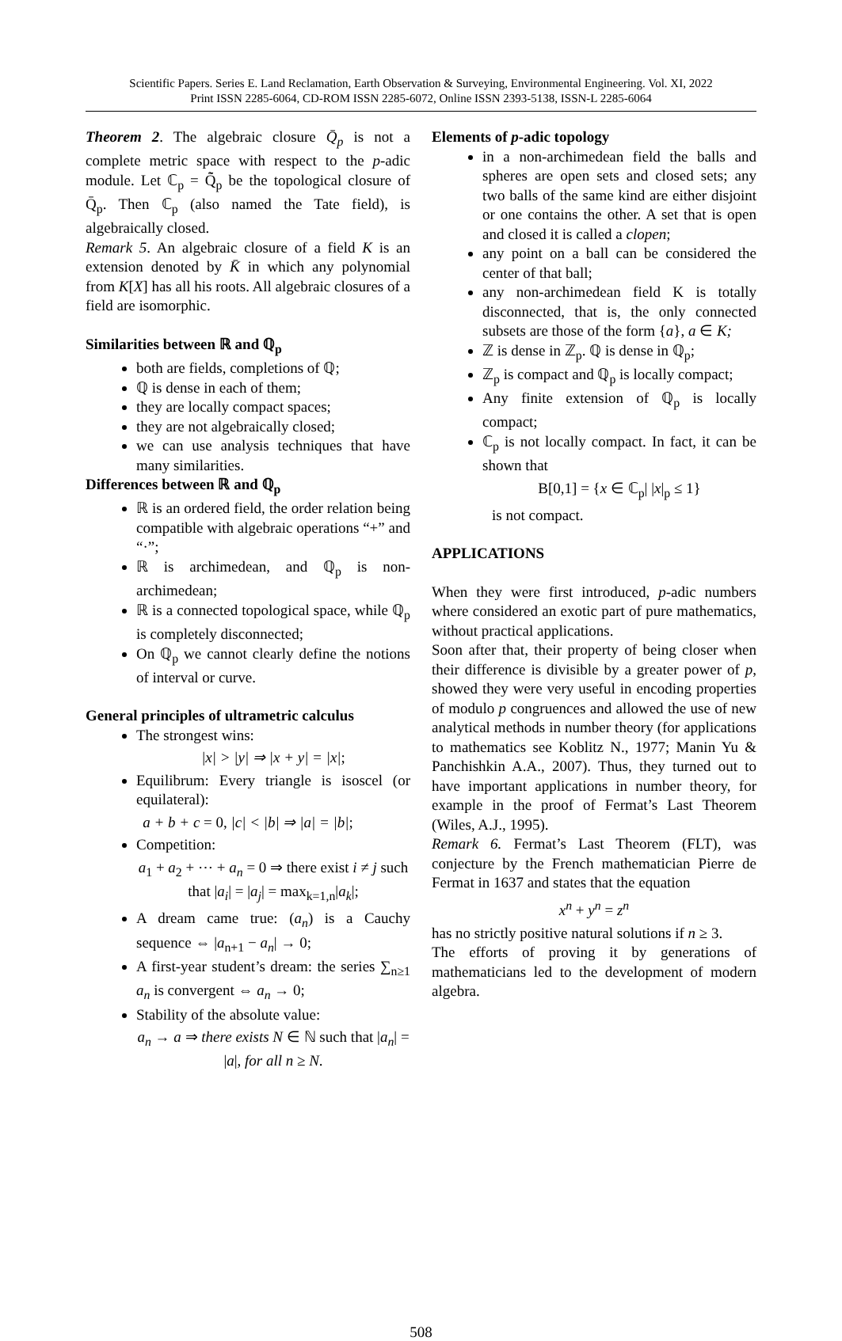Scientific Papers. Series E. Land Reclamation, Earth Observation & Surveying, Environmental Engineering. Vol. XI, 2022
Print ISSN 2285-6064, CD-ROM ISSN 2285-6072, Online ISSN 2393-5138, ISSN-L 2285-6064
Theorem 2. The algebraic closure Q̄<sub>p</sub> is not a complete metric space with respect to the p-adic module. Let ℂ<sub>p</sub> = Q̄̃<sub>p</sub> be the topological closure of Q̄<sub>p</sub>. Then ℂ<sub>p</sub> (also named the Tate field), is algebraically closed.
Remark 5. An algebraic closure of a field K is an extension denoted by K̄ in which any polynomial from K[X] has all his roots. All algebraic closures of a field are isomorphic.
Similarities between ℝ and ℚ<sub>p</sub>
both are fields, completions of ℚ;
ℚ is dense in each of them;
they are locally compact spaces;
they are not algebraically closed;
we can use analysis techniques that have many similarities.
Differences between ℝ and ℚ<sub>p</sub>
ℝ is an ordered field, the order relation being compatible with algebraic operations “+” and “·”;
ℝ is archimedean, and ℚ<sub>p</sub> is non-archimedean;
ℝ is a connected topological space, while ℚ<sub>p</sub> is completely disconnected;
On ℚ<sub>p</sub> we cannot clearly define the notions of interval or curve.
General principles of ultrametric calculus
The strongest wins:
|x| > |y| ⇒ |x + y| = |x|;
Equilibrum: Every triangle is isoscel (or equilateral):
a + b + c = 0, |c| < |b| ⇒ |a| = |b|;
Competition:
a<sub>1</sub> + a<sub>2</sub> + ⋯ + a<sub>n</sub> = 0 ⇒ there exist i ≠ j such that |a<sub>i</sub>| = |a<sub>j</sub>| = max<sub>k=1,n</sub>|a<sub>k</sub>|;
A dream came true: (a<sub>n</sub>) is a Cauchy sequence ⇔ |a<sub>n+1</sub> − a<sub>n</sub>| → 0;
A first-year student’s dream: the series ∑<sub>n≥1</sub> a<sub>n</sub> is convergent ⇔ a<sub>n</sub> → 0;
Stability of the absolute value:
a<sub>n</sub> → a ⇒ there exists N ∈ ℕ such that |a<sub>n</sub>| = |a|, for all n ≥ N.
Elements of p-adic topology
in a non-archimedean field the balls and spheres are open sets and closed sets; any two balls of the same kind are either disjoint or one contains the other. A set that is open and closed it is called a clopen;
any point on a ball can be considered the center of that ball;
any non-archimedean field K is totally disconnected, that is, the only connected subsets are those of the form {a}, a ∈ K;
ℤ is dense in ℤ<sub>p</sub>. ℚ is dense in ℚ<sub>p</sub>;
ℤ<sub>p</sub> is compact and ℚ<sub>p</sub> is locally compact;
Any finite extension of ℚ<sub>p</sub> is locally compact;
ℂ<sub>p</sub> is not locally compact. In fact, it can be shown that
B[0,1] = {x ∈ ℂ<sub>p</sub>| |x|<sub>p</sub> ≤ 1}
is not compact.
APPLICATIONS
When they were first introduced, p-adic numbers where considered an exotic part of pure mathematics, without practical applications.
Soon after that, their property of being closer when their difference is divisible by a greater power of p, showed they were very useful in encoding properties of modulo p congruences and allowed the use of new analytical methods in number theory (for applications to mathematics see Koblitz N., 1977; Manin Yu & Panchishkin A.A., 2007). Thus, they turned out to have important applications in number theory, for example in the proof of Fermat’s Last Theorem (Wiles, A.J., 1995).
Remark 6. Fermat’s Last Theorem (FLT), was conjecture by the French mathematician Pierre de Fermat in 1637 and states that the equation
x<sup>n</sup> + y<sup>n</sup> = z<sup>n</sup>
has no strictly positive natural solutions if n ≥ 3.
The efforts of proving it by generations of mathematicians led to the development of modern algebra.
508